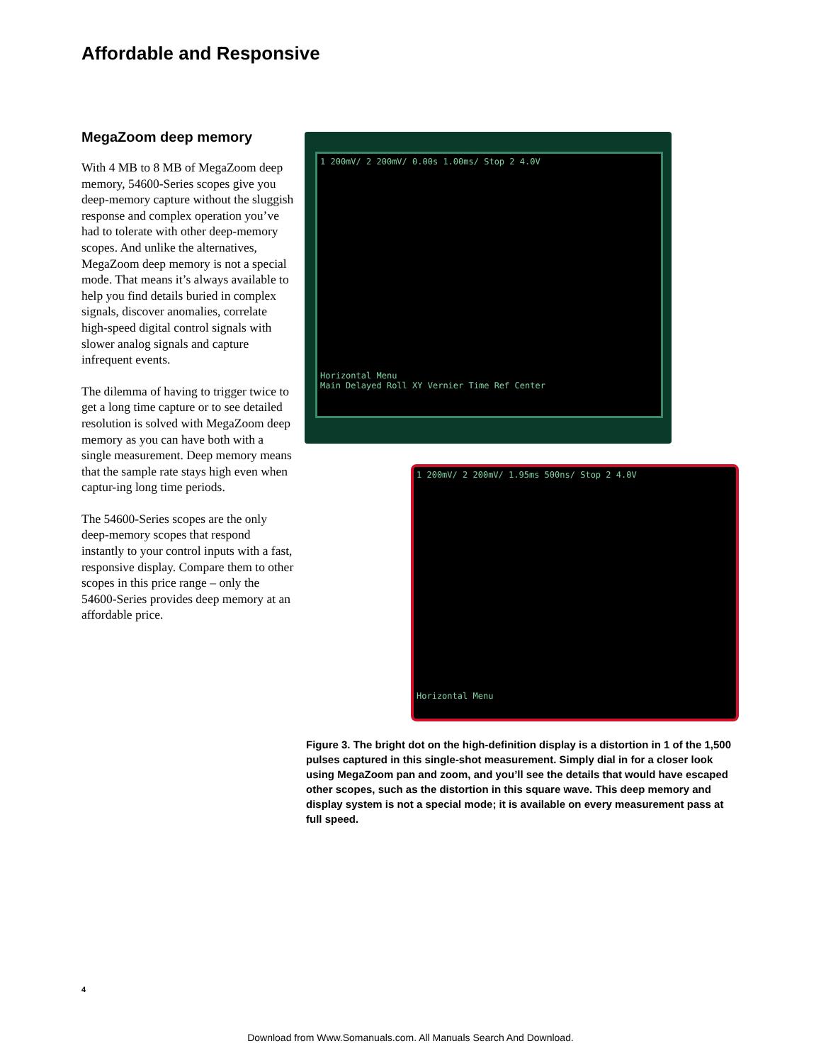Affordable and Responsive
MegaZoom deep memory
With 4 MB to 8 MB of MegaZoom deep memory, 54600-Series scopes give you deep-memory capture without the sluggish response and complex operation you’ve had to tolerate with other deep-memory scopes. And unlike the alternatives, MegaZoom deep memory is not a special mode. That means it’s always available to help you find details buried in complex signals, discover anomalies, correlate high-speed digital control signals with slower analog signals and capture infrequent events.
The dilemma of having to trigger twice to get a long time capture or to see detailed resolution is solved with MegaZoom deep memory as you can have both with a single measurement. Deep memory means that the sample rate stays high even when captur-ing long time periods.
The 54600-Series scopes are the only deep-memory scopes that respond instantly to your control inputs with a fast, responsive display. Compare them to other scopes in this price range – only the 54600-Series provides deep memory at an affordable price.
1 200mV/ 2 200mV/ 0.00s 1.00ms/ Stop 2 4.0V
Horizontal Menu
Main Delayed Roll XY Vernier Time Ref Center
1 200mV/ 2 200mV/ 1.95ms 500ns/ Stop 2 4.0V
Horizontal Menu
Figure 3. The bright dot on the high-definition display is a distortion in 1 of the 1,500 pulses captured in this single-shot measurement. Simply dial in for a closer look using MegaZoom pan and zoom, and you’ll see the details that would have escaped other scopes, such as the distortion in this square wave. This deep memory and display system is not a special mode; it is available on every measurement pass at full speed.
4
Download from Www.Somanuals.com. All Manuals Search And Download.